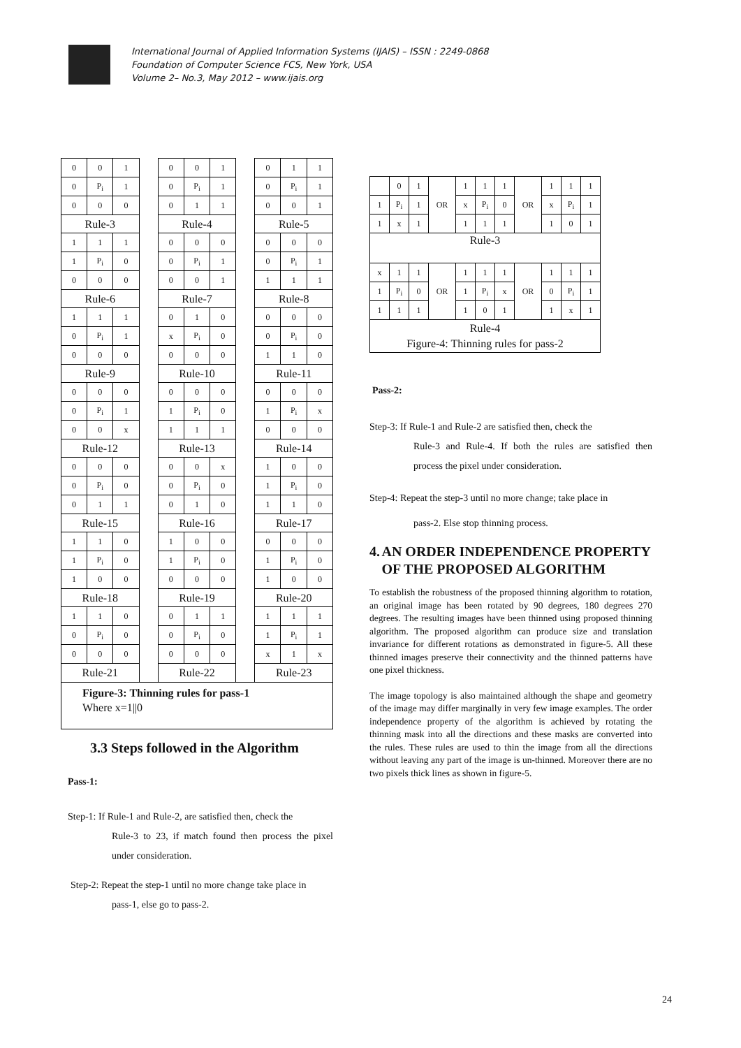International Journal of Applied Information Systems (IJAIS) – ISSN : 2249-0868
Foundation of Computer Science FCS, New York, USA
Volume 2– No.3, May 2012 – www.ijais.org
| 0 | 0 | 1 | | 0 | 0 | 1 | | 0 | 1 | 1 |
| 0 | P<sub>i</sub> | 1 | | 0 | P<sub>i</sub> | 1 | | 0 | P<sub>i</sub> | 1 |
| 0 | 0 | 0 | | 0 | 1 | 1 | | 0 | 0 | 1 |
| Rule-3 | | | | Rule-4 | | | | Rule-5 | | |
| 1 | 1 | 1 | | 0 | 0 | 0 | | 0 | 0 | 0 |
| 1 | P<sub>i</sub> | 0 | | 0 | P<sub>i</sub> | 1 | | 0 | P<sub>i</sub> | 1 |
| 0 | 0 | 0 | | 0 | 0 | 1 | | 1 | 1 | 1 |
| Rule-6 | | | | Rule-7 | | | | Rule-8 | | |
| 1 | 1 | 1 | | 0 | 1 | 0 | | 0 | 0 | 0 |
| 0 | P<sub>i</sub> | 1 | | x | P<sub>i</sub> | 0 | | 0 | P<sub>i</sub> | 0 |
| 0 | 0 | 0 | | 0 | 0 | 0 | | 1 | 1 | 0 |
| Rule-9 | | | | Rule-10 | | | | Rule-11 | | |
| 0 | 0 | 0 | | 0 | 0 | 0 | | 0 | 0 | 0 |
| 0 | P<sub>i</sub> | 1 | | 1 | P<sub>i</sub> | 0 | | 1 | P<sub>i</sub> | x |
| 0 | 0 | x | | 1 | 1 | 1 | | 0 | 0 | 0 |
| Rule-12 | | | | Rule-13 | | | | Rule-14 | | |
| 0 | 0 | 0 | | 0 | 0 | x | | 1 | 0 | 0 |
| 0 | P<sub>i</sub> | 0 | | 0 | P<sub>i</sub> | 0 | | 1 | P<sub>i</sub> | 0 |
| 0 | 1 | 1 | | 0 | 1 | 0 | | 1 | 1 | 0 |
| Rule-15 | | | | Rule-16 | | | | Rule-17 | | |
| 1 | 1 | 0 | | 1 | 0 | 0 | | 0 | 0 | 0 |
| 1 | P<sub>i</sub> | 0 | | 1 | P<sub>i</sub> | 0 | | 1 | P<sub>i</sub> | 0 |
| 1 | 0 | 0 | | 0 | 0 | 0 | | 1 | 0 | 0 |
| Rule-18 | | | | Rule-19 | | | | Rule-20 | | |
| 1 | 1 | 0 | | 0 | 1 | 1 | | 1 | 1 | 1 |
| 0 | P<sub>i</sub> | 0 | | 0 | P<sub>i</sub> | 0 | | 1 | P<sub>i</sub> | 1 |
| 0 | 0 | 0 | | 0 | 0 | 0 | | x | 1 | x |
| Rule-21 | | | | Rule-22 | | | | Rule-23 | | |
| Figure-3: Thinning rules for pass-1 Where x=1//0 | | | | | | | | | | |
3.3 Steps followed in the Algorithm
Pass-1:
Step-1: If Rule-1 and Rule-2, are satisfied then, check the
Rule-3 to 23, if match found then process the pixel under consideration.
Step-2: Repeat the step-1 until no more change take place in
pass-1, else go to pass-2.
| | 0 | 1 | OR | 1 | 1 | 1 | OR | 1 | 1 | 1 |
| 1 | P<sub>i</sub> | 1 | | x | P<sub>i</sub> | 0 | | x | P<sub>i</sub> | 1 |
| 1 | x | 1 | | 1 | 1 | 1 | | 1 | 0 | 1 |
| Rule-3 | | | | | | | | | | |
| x | 1 | 1 | OR | 1 | 1 | 1 | OR | 1 | 1 | 1 |
| 1 | P<sub>i</sub> | 0 | | 1 | P<sub>i</sub> | x | | 0 | P<sub>i</sub> | 1 |
| 1 | 1 | 1 | | 1 | 0 | 1 | | 1 | x | 1 |
| Rule-4 Figure-4: Thinning rules for pass-2 | | | | | | | | | | |
Pass-2:
Step-3: If Rule-1 and Rule-2 are satisfied then, check the
Rule-3 and Rule-4. If both the rules are satisfied then process the pixel under consideration.
Step-4: Repeat the step-3 until no more change; take place in
pass-2. Else stop thinning process.
4. AN ORDER INDEPENDENCE PROPERTY OF THE PROPOSED ALGORITHM
To establish the robustness of the proposed thinning algorithm to rotation, an original image has been rotated by 90 degrees, 180 degrees 270 degrees. The resulting images have been thinned using proposed thinning algorithm. The proposed algorithm can produce size and translation invariance for different rotations as demonstrated in figure-5. All these thinned images preserve their connectivity and the thinned patterns have one pixel thickness.
The image topology is also maintained although the shape and geometry of the image may differ marginally in very few image examples. The order independence property of the algorithm is achieved by rotating the thinning mask into all the directions and these masks are converted into the rules. These rules are used to thin the image from all the directions without leaving any part of the image is un-thinned. Moreover there are no two pixels thick lines as shown in figure-5.
24